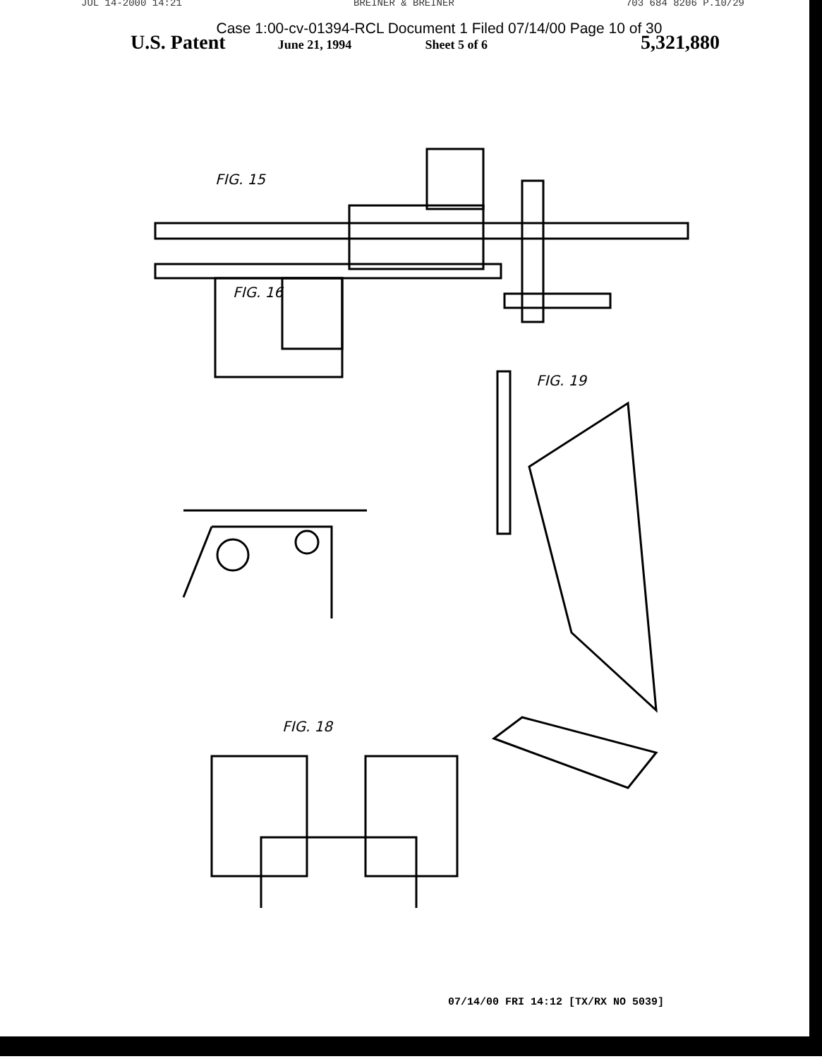JUL 14-2000 14:21 BREINER & BREINER 703 684 8206 P.10/29
Case 1:00-cv-01394-RCL Document 1 Filed 07/14/00 Page 10 of 30
U.S. Patent June 21, 1994 Sheet 5 of 6 5,321,880
FIG. 15
FIG. 16
FIG. 19
FIG. 18
07/14/00 FRI 14:12 [TX/RX NO 5039]